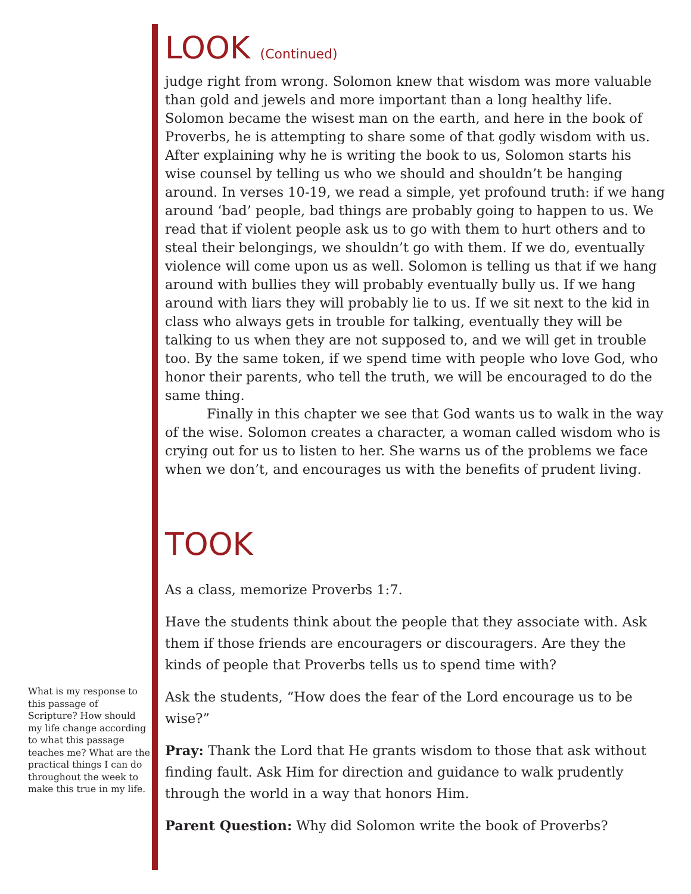LOOK (Continued)
judge right from wrong. Solomon knew that wisdom was more valuable than gold and jewels and more important than a long healthy life. Solomon became the wisest man on the earth, and here in the book of Proverbs, he is attempting to share some of that godly wisdom with us. After explaining why he is writing the book to us, Solomon starts his wise counsel by telling us who we should and shouldn’t be hanging around. In verses 10-19, we read a simple, yet profound truth: if we hang around ‘bad’ people, bad things are probably going to happen to us. We read that if violent people ask us to go with them to hurt others and to steal their belongings, we shouldn’t go with them. If we do, eventually violence will come upon us as well. Solomon is telling us that if we hang around with bullies they will probably eventually bully us. If we hang around with liars they will probably lie to us. If we sit next to the kid in class who always gets in trouble for talking, eventually they will be talking to us when they are not supposed to, and we will get in trouble too. By the same token, if we spend time with people who love God, who honor their parents, who tell the truth, we will be encouraged to do the same thing.
Finally in this chapter we see that God wants us to walk in the way of the wise. Solomon creates a character, a woman called wisdom who is crying out for us to listen to her. She warns us of the problems we face when we don’t, and encourages us with the benefits of prudent living.
TOOK
As a class, memorize Proverbs 1:7.
Have the students think about the people that they associate with. Ask them if those friends are encouragers or discouragers. Are they the kinds of people that Proverbs tells us to spend time with?
Ask the students, “How does the fear of the Lord encourage us to be wise?”
Pray: Thank the Lord that He grants wisdom to those that ask without finding fault. Ask Him for direction and guidance to walk prudently through the world in a way that honors Him.
Parent Question: Why did Solomon write the book of Proverbs?
What is my response to this passage of Scripture? How should my life change according to what this passage teaches me? What are the practical things I can do throughout the week to make this true in my life.